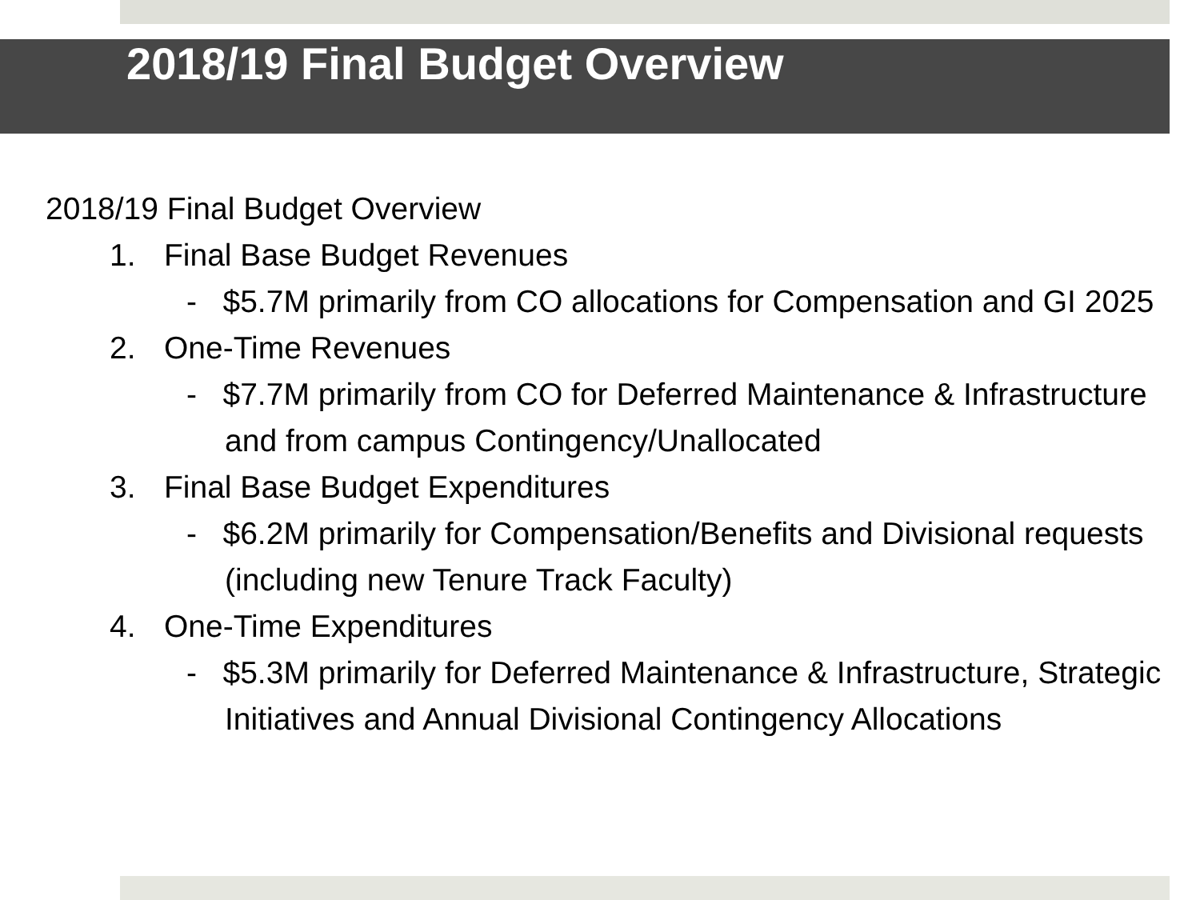2018/19 Final Budget Overview
2018/19 Final Budget Overview
1. Final Base Budget Revenues
- $5.7M primarily from CO allocations for Compensation and GI 2025
2. One-Time Revenues
- $7.7M primarily from CO for Deferred Maintenance & Infrastructure and from campus Contingency/Unallocated
3. Final Base Budget Expenditures
- $6.2M primarily for Compensation/Benefits and Divisional requests (including new Tenure Track Faculty)
4. One-Time Expenditures
- $5.3M primarily for Deferred Maintenance & Infrastructure, Strategic Initiatives and Annual Divisional Contingency Allocations